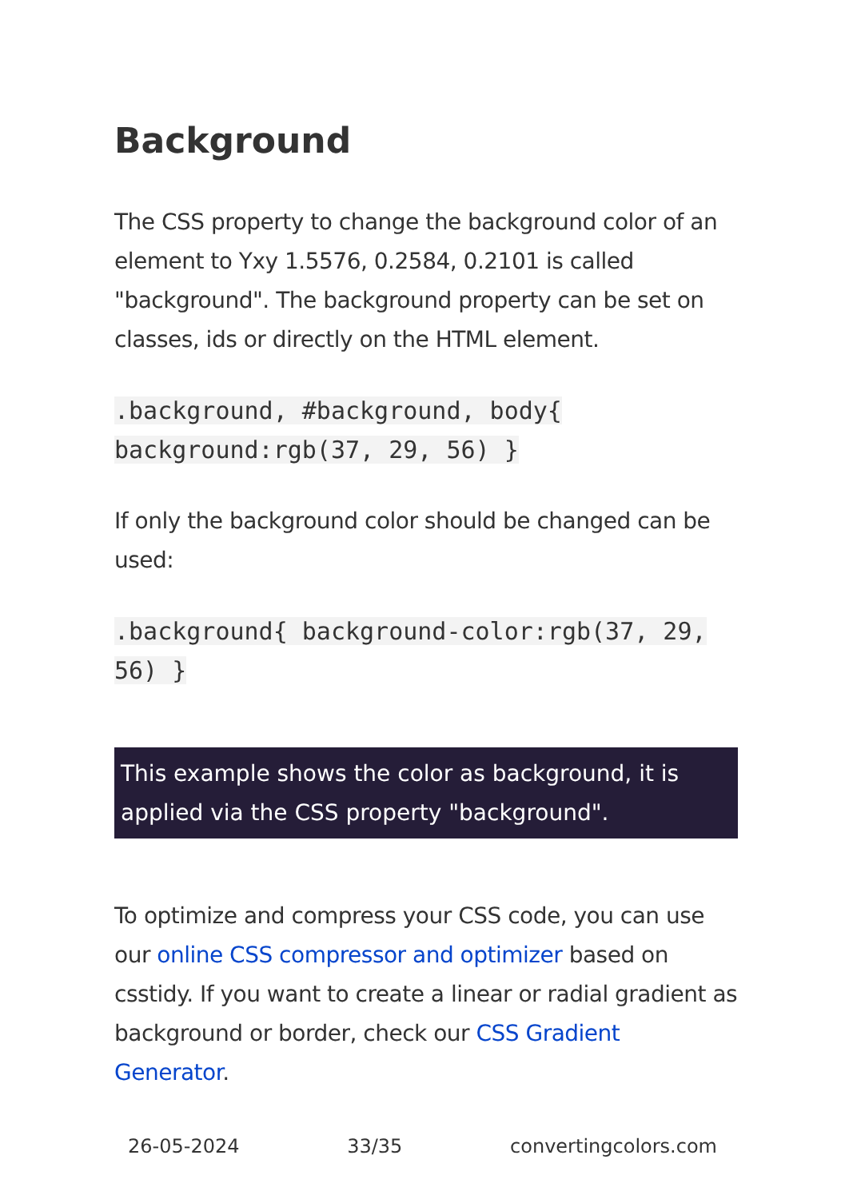Background
The CSS property to change the background color of an element to Yxy 1.5576, 0.2584, 0.2101 is called "background". The background property can be set on classes, ids or directly on the HTML element.
.background, #background, body{ background:rgb(37, 29, 56) }
If only the background color should be changed can be used:
.background{ background-color:rgb(37, 29, 56) }
This example shows the color as background, it is applied via the CSS property "background".
To optimize and compress your CSS code, you can use our online CSS compressor and optimizer based on csstidy. If you want to create a linear or radial gradient as background or border, check our CSS Gradient Generator.
26-05-2024 33/35 convertingcolors.com